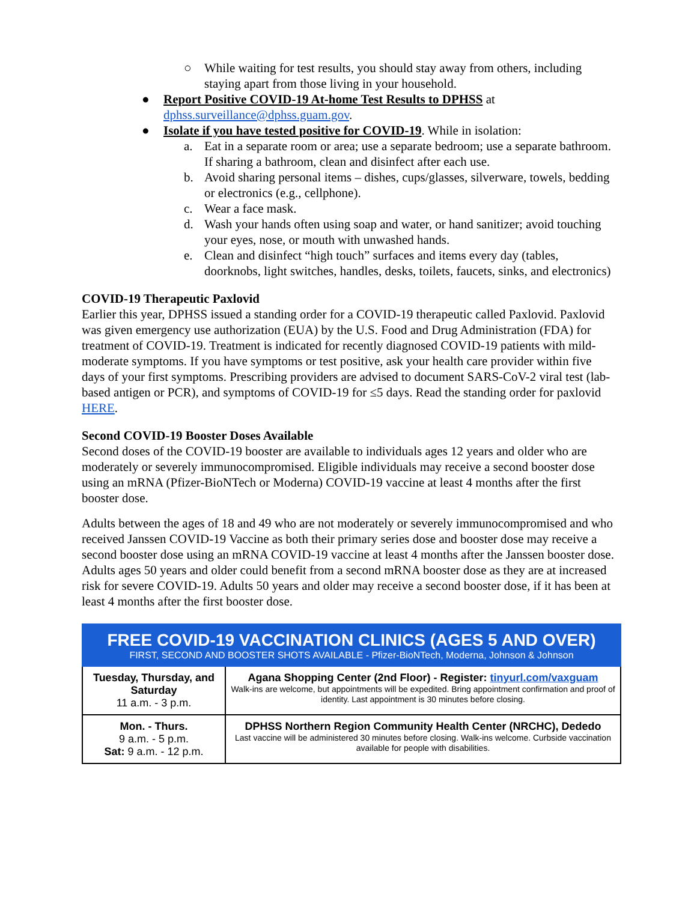○ While waiting for test results, you should stay away from others, including staying apart from those living in your household.
● Report Positive COVID-19 At-home Test Results to DPHSS at dphss.surveillance@dphss.guam.gov.
● Isolate if you have tested positive for COVID-19. While in isolation:
a. Eat in a separate room or area; use a separate bedroom; use a separate bathroom. If sharing a bathroom, clean and disinfect after each use.
b. Avoid sharing personal items – dishes, cups/glasses, silverware, towels, bedding or electronics (e.g., cellphone).
c. Wear a face mask.
d. Wash your hands often using soap and water, or hand sanitizer; avoid touching your eyes, nose, or mouth with unwashed hands.
e. Clean and disinfect “high touch” surfaces and items every day (tables, doorknobs, light switches, handles, desks, toilets, faucets, sinks, and electronics)
COVID-19 Therapeutic Paxlovid
Earlier this year, DPHSS issued a standing order for a COVID-19 therapeutic called Paxlovid. Paxlovid was given emergency use authorization (EUA) by the U.S. Food and Drug Administration (FDA) for treatment of COVID-19. Treatment is indicated for recently diagnosed COVID-19 patients with mild-moderate symptoms. If you have symptoms or test positive, ask your health care provider within five days of your first symptoms. Prescribing providers are advised to document SARS-CoV-2 viral test (lab-based antigen or PCR), and symptoms of COVID-19 for ≤5 days. Read the standing order for paxlovid HERE.
Second COVID-19 Booster Doses Available
Second doses of the COVID-19 booster are available to individuals ages 12 years and older who are moderately or severely immunocompromised. Eligible individuals may receive a second booster dose using an mRNA (Pfizer-BioNTech or Moderna) COVID-19 vaccine at least 4 months after the first booster dose.
Adults between the ages of 18 and 49 who are not moderately or severely immunocompromised and who received Janssen COVID-19 Vaccine as both their primary series dose and booster dose may receive a second booster dose using an mRNA COVID-19 vaccine at least 4 months after the Janssen booster dose. Adults ages 50 years and older could benefit from a second mRNA booster dose as they are at increased risk for severe COVID-19. Adults 50 years and older may receive a second booster dose, if it has been at least 4 months after the first booster dose.
| FREE COVID-19 VACCINATION CLINICS (AGES 5 AND OVER) FIRST, SECOND AND BOOSTER SHOTS AVAILABLE - Pfizer-BioNTech, Moderna, Johnson & Johnson | |
| --- | --- |
| Tuesday, Thursday, and Saturday 11 a.m. - 3 p.m. | Agana Shopping Center (2nd Floor) - Register: tinyurl.com/vaxguam Walk-ins are welcome, but appointments will be expedited. Bring appointment confirmation and proof of identity. Last appointment is 30 minutes before closing. |
| Mon. - Thurs. 9 a.m. - 5 p.m. Sat: 9 a.m. - 12 p.m. | DPHSS Northern Region Community Health Center (NRCHC), Dededo Last vaccine will be administered 30 minutes before closing. Walk-ins welcome. Curbside vaccination available for people with disabilities. |